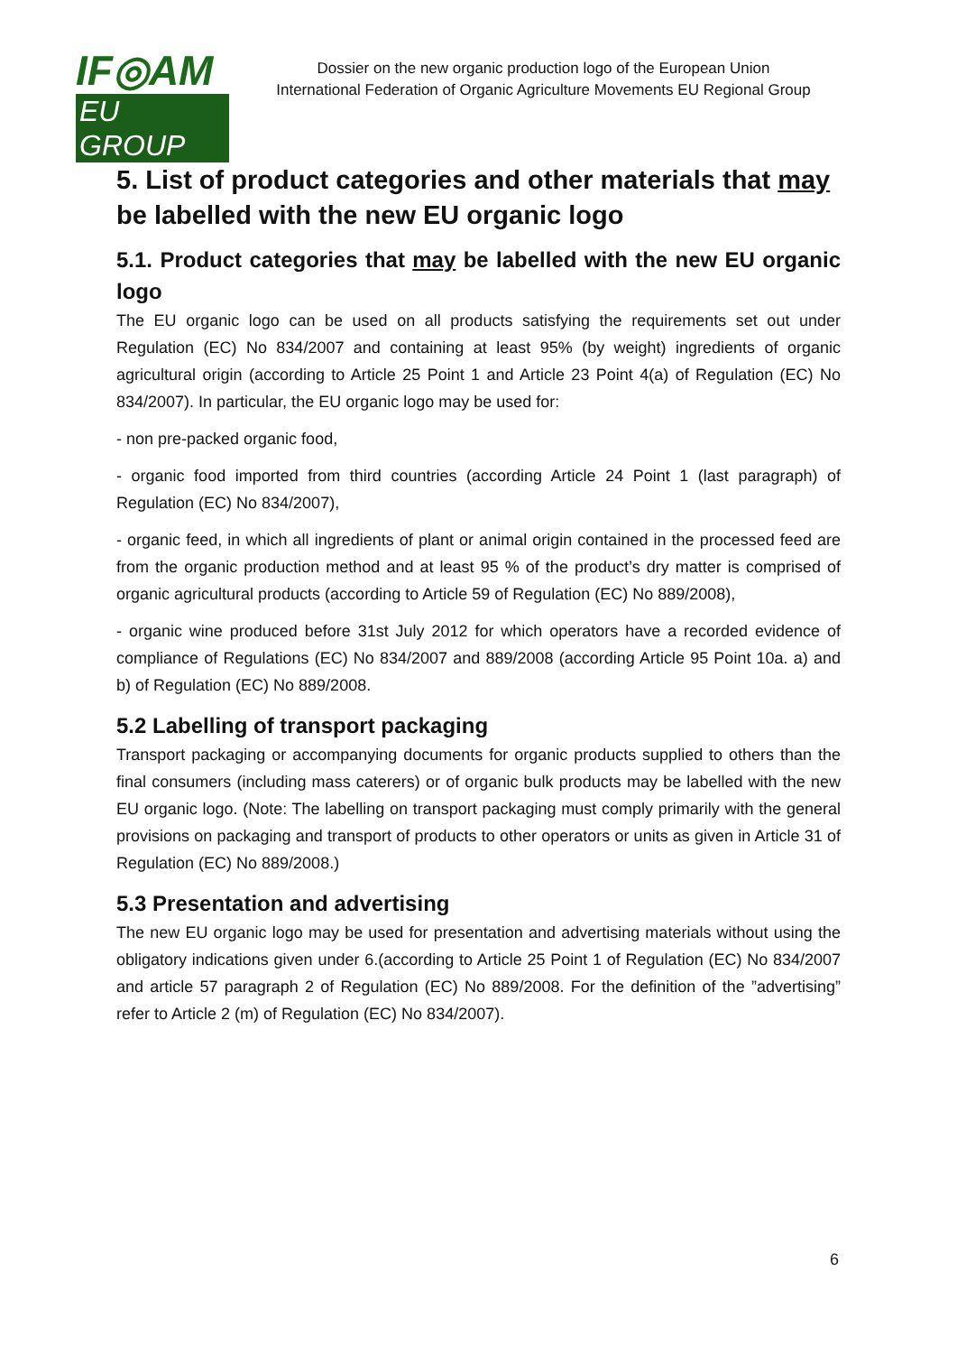IF◎AM
EU GROUP
Dossier on the new organic production logo of the European Union
International Federation of Organic Agriculture Movements EU Regional Group
5. List of product categories and other materials that may be labelled with the new EU organic logo
5.1. Product categories that may be labelled with the new EU organic logo
The EU organic logo can be used on all products satisfying the requirements set out under Regulation (EC) No 834/2007 and containing at least 95% (by weight) ingredients of organic agricultural origin (according to Article 25 Point 1 and Article 23 Point 4(a) of Regulation (EC) No 834/2007). In particular, the EU organic logo may be used for:
- non pre-packed organic food,
- organic food imported from third countries (according Article 24 Point 1 (last paragraph) of Regulation (EC) No 834/2007),
- organic feed, in which all ingredients of plant or animal origin contained in the processed feed are from the organic production method and at least 95 % of the product’s dry matter is comprised of organic agricultural products (according to Article 59 of Regulation (EC) No 889/2008),
- organic wine produced before 31st July 2012 for which operators have a recorded evidence of compliance of Regulations (EC) No 834/2007 and 889/2008 (according Article 95 Point 10a. a) and b) of Regulation (EC) No 889/2008.
5.2 Labelling of transport packaging
Transport packaging or accompanying documents for organic products supplied to others than the final consumers (including mass caterers) or of organic bulk products may be labelled with the new EU organic logo. (Note: The labelling on transport packaging must comply primarily with the general provisions on packaging and transport of products to other operators or units as given in Article 31 of Regulation (EC) No 889/2008.)
5.3 Presentation and advertising
The new EU organic logo may be used for presentation and advertising materials without using the obligatory indications given under 6.(according to Article 25 Point 1 of Regulation (EC) No 834/2007 and article 57 paragraph 2 of Regulation (EC) No 889/2008. For the definition of the ”advertising” refer to Article 2 (m) of Regulation (EC) No 834/2007).
6